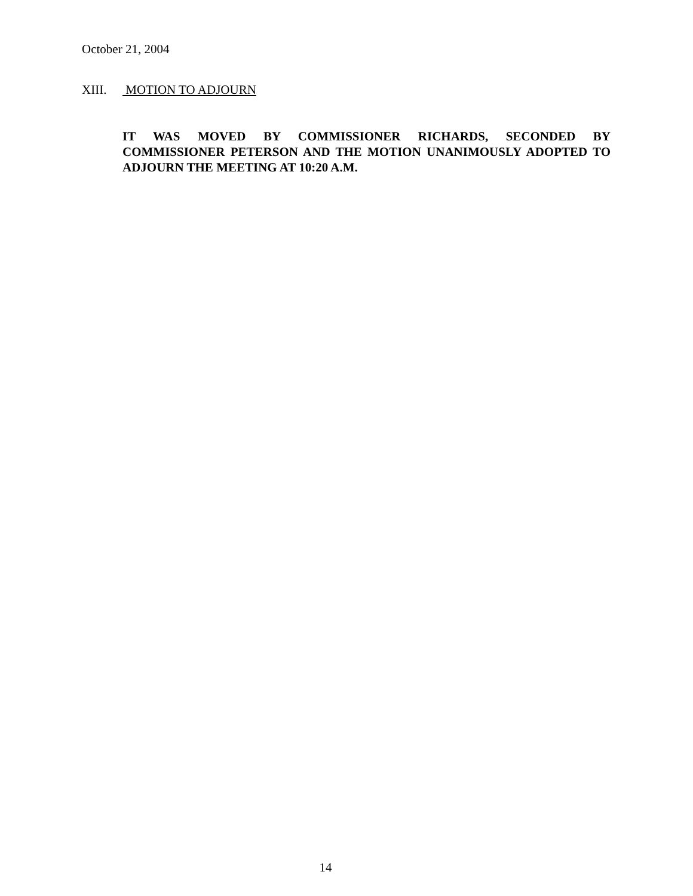October 21, 2004
XIII. MOTION TO ADJOURN
IT WAS MOVED BY COMMISSIONER RICHARDS, SECONDED BY COMMISSIONER PETERSON AND THE MOTION UNANIMOUSLY ADOPTED TO ADJOURN THE MEETING AT 10:20 A.M.
14